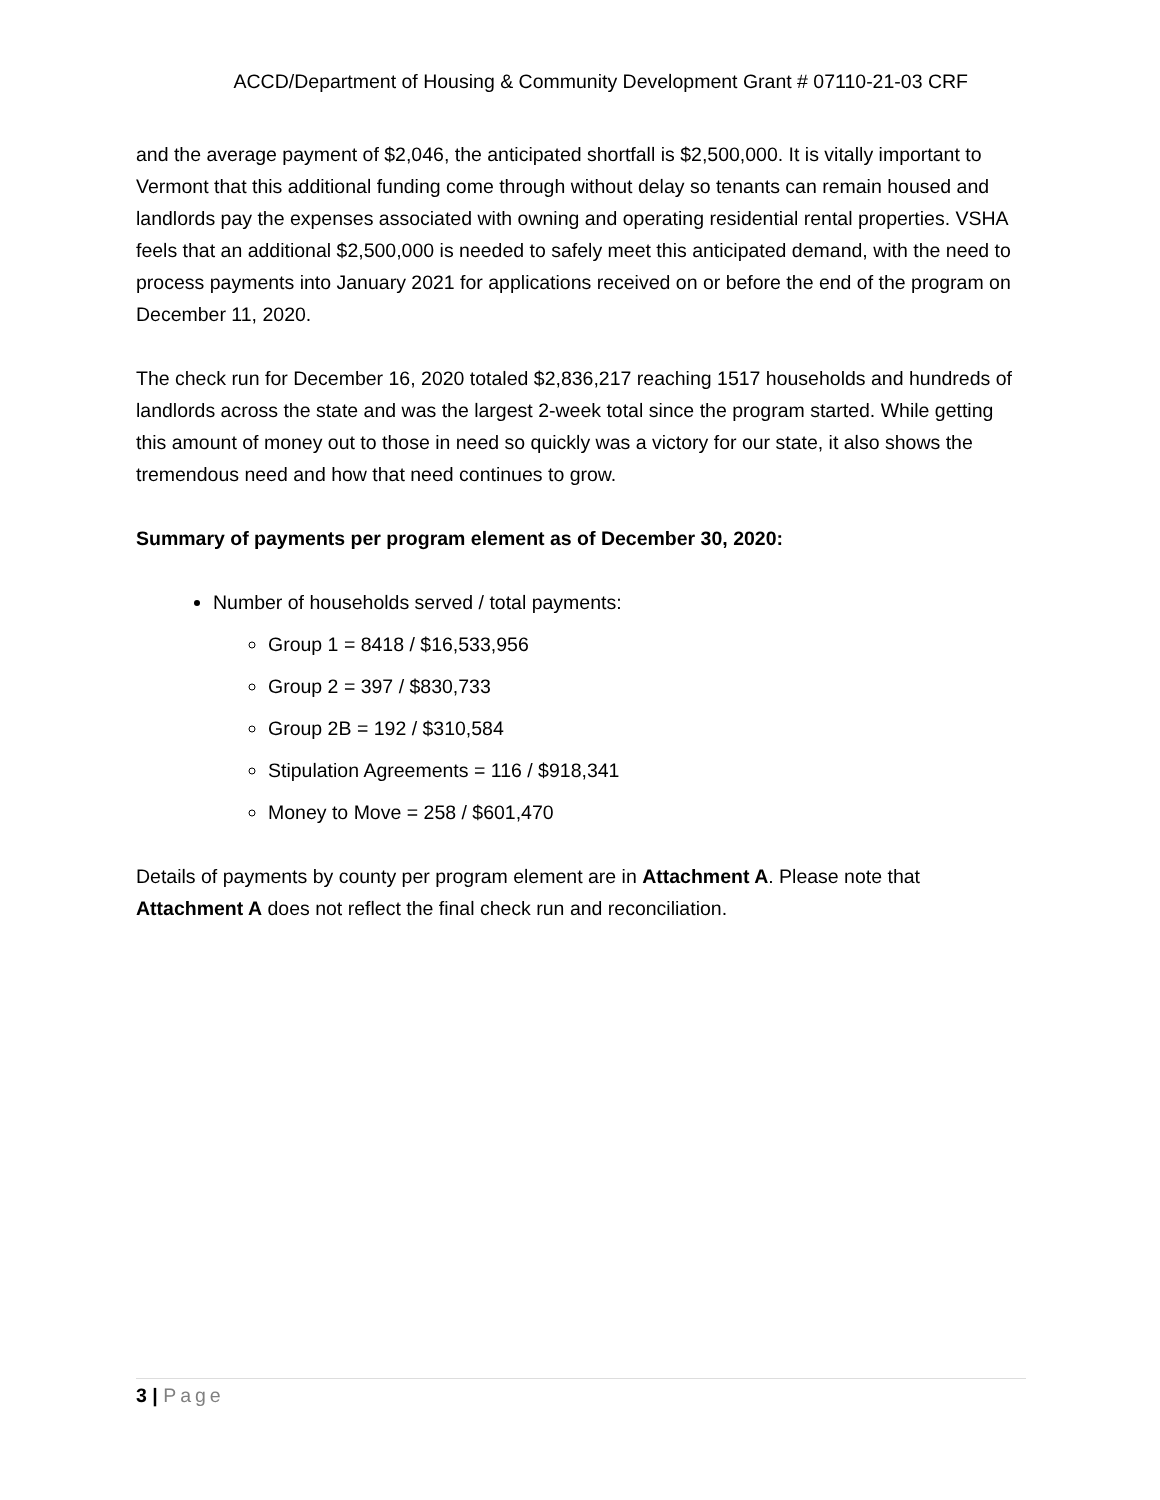ACCD/Department of Housing & Community Development Grant # 07110-21-03 CRF
and the average payment of $2,046, the anticipated shortfall is $2,500,000. It is vitally important to Vermont that this additional funding come through without delay so tenants can remain housed and landlords pay the expenses associated with owning and operating residential rental properties. VSHA feels that an additional $2,500,000 is needed to safely meet this anticipated demand, with the need to process payments into January 2021 for applications received on or before the end of the program on December 11, 2020.
The check run for December 16, 2020 totaled $2,836,217 reaching 1517 households and hundreds of landlords across the state and was the largest 2-week total since the program started. While getting this amount of money out to those in need so quickly was a victory for our state, it also shows the tremendous need and how that need continues to grow.
Summary of payments per program element as of December 30, 2020:
Number of households served / total payments:
Group 1 = 8418 / $16,533,956
Group 2 = 397 / $830,733
Group 2B = 192 / $310,584
Stipulation Agreements = 116 / $918,341
Money to Move = 258 / $601,470
Details of payments by county per program element are in Attachment A. Please note that Attachment A does not reflect the final check run and reconciliation.
3 | Page